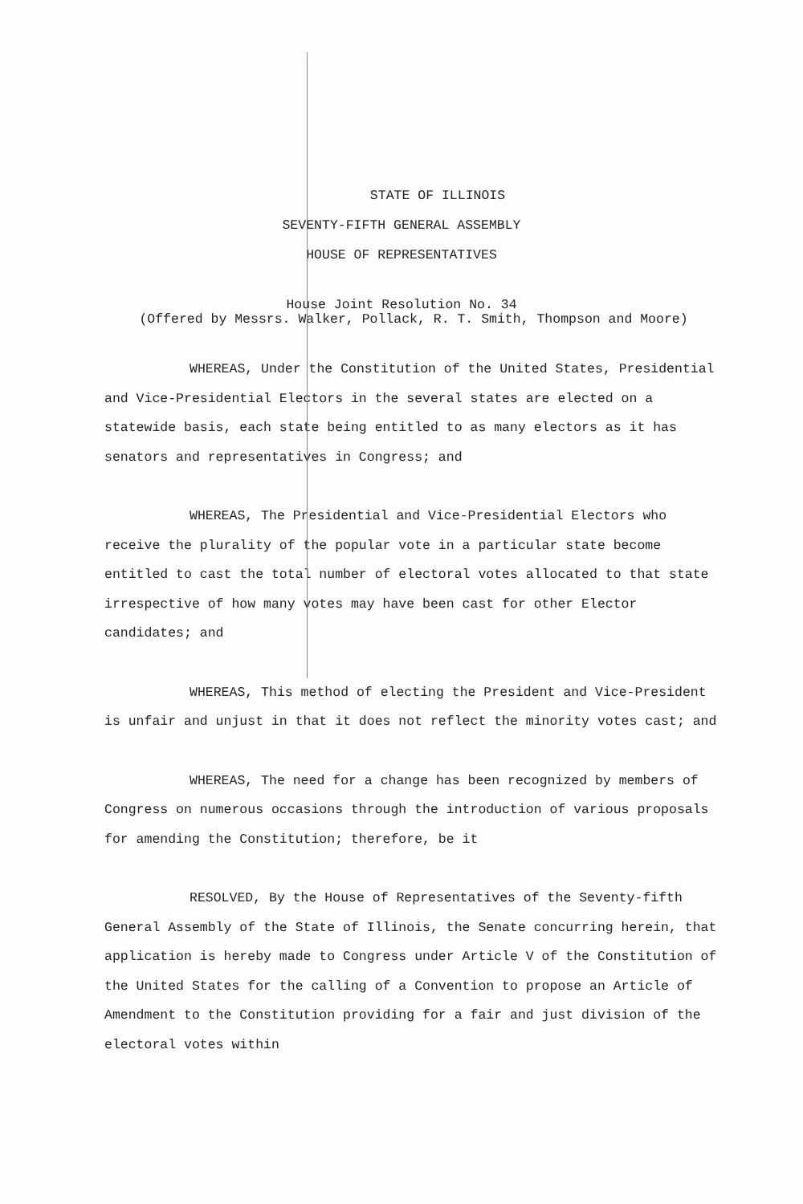STATE OF ILLINOIS
SEVENTY-FIFTH GENERAL ASSEMBLY
HOUSE OF REPRESENTATIVES
House Joint Resolution No. 34
(Offered by Messrs. Walker, Pollack, R. T. Smith, Thompson and Moore)
WHEREAS, Under the Constitution of the United States, Presidential and Vice-Presidential Electors in the several states are elected on a statewide basis, each state being entitled to as many electors as it has senators and representatives in Congress; and
WHEREAS, The Presidential and Vice-Presidential Electors who receive the plurality of the popular vote in a particular state become entitled to cast the total number of electoral votes allocated to that state irrespective of how many votes may have been cast for other Elector candidates; and
WHEREAS, This method of electing the President and Vice-President is unfair and unjust in that it does not reflect the minority votes cast; and
WHEREAS, The need for a change has been recognized by members of Congress on numerous occasions through the introduction of various proposals for amending the Constitution; therefore, be it
RESOLVED, By the House of Representatives of the Seventy-fifth General Assembly of the State of Illinois, the Senate concurring herein, that application is hereby made to Congress under Article V of the Constitution of the United States for the calling of a Convention to propose an Article of Amendment to the Constitution providing for a fair and just division of the electoral votes within